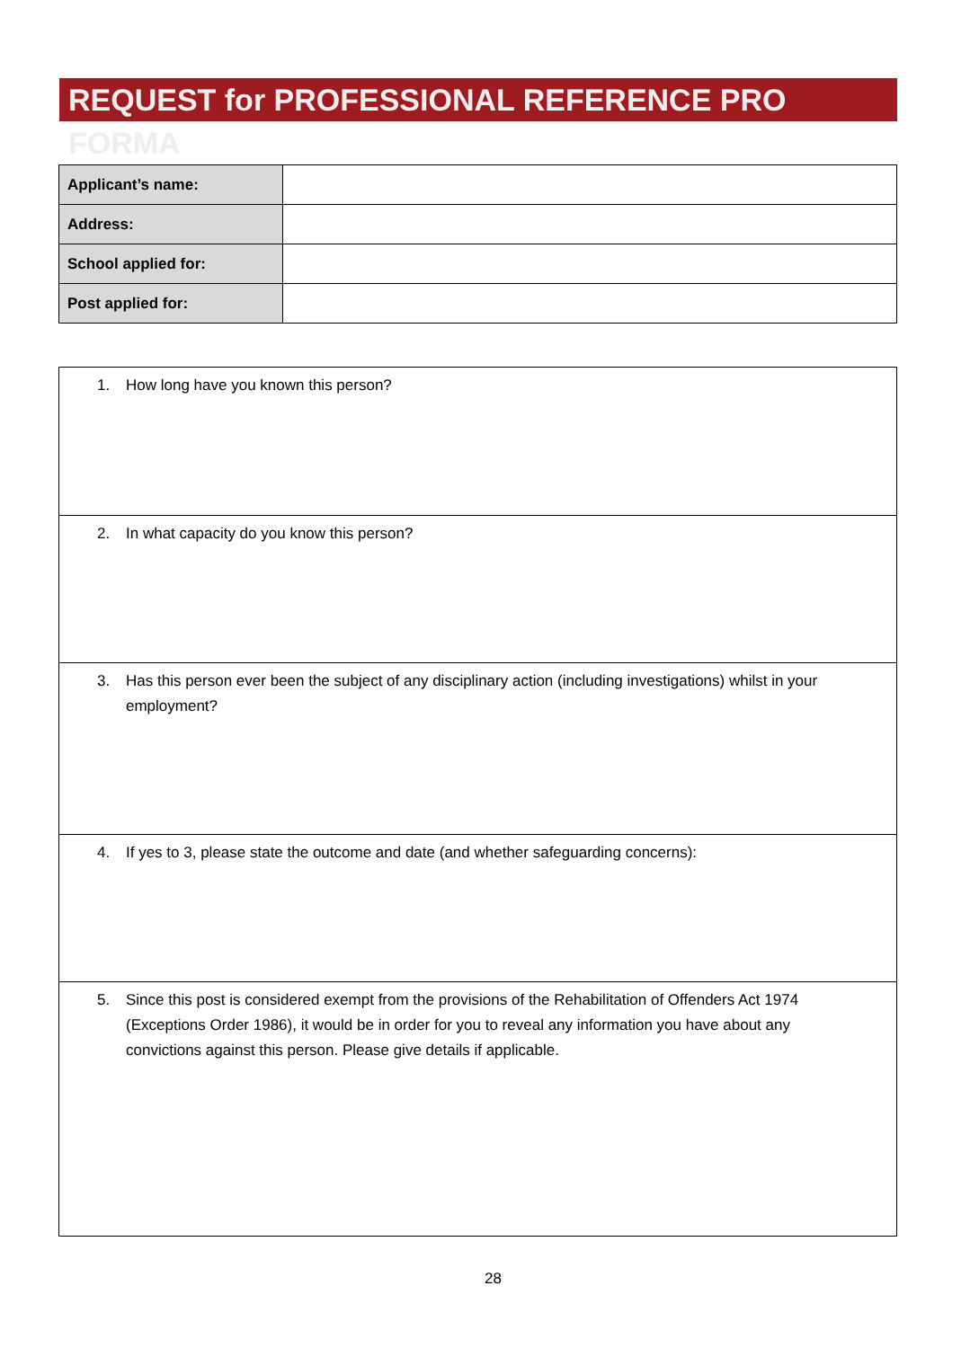REQUEST for PROFESSIONAL REFERENCE PRO FORMA
| Applicant’s name: | |
| Address: | |
| School applied for: | |
| Post applied for: | |
| 1. How long have you known this person? |
| 2. In what capacity do you know this person? |
| 3. Has this person ever been the subject of any disciplinary action (including investigations) whilst in your employment? |
| 4. If yes to 3, please state the outcome and date (and whether safeguarding concerns): |
| 5. Since this post is considered exempt from the provisions of the Rehabilitation of Offenders Act 1974 (Exceptions Order 1986), it would be in order for you to reveal any information you have about any convictions against this person. Please give details if applicable. |
28